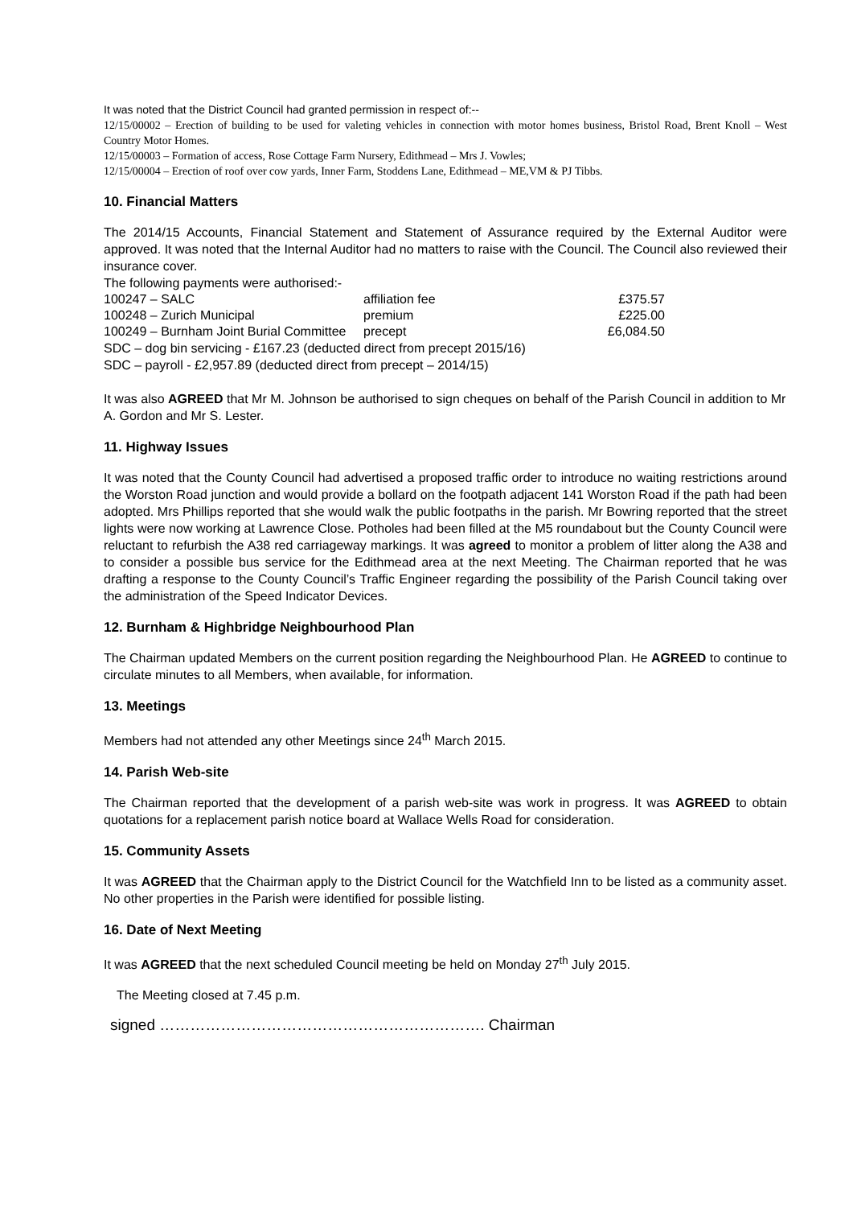It was noted that the District Council had granted permission in respect of:--
12/15/00002 – Erection of building to be used for valeting vehicles in connection with motor homes business, Bristol Road, Brent Knoll – West Country Motor Homes.
12/15/00003 – Formation of access, Rose Cottage Farm Nursery, Edithmead – Mrs J. Vowles;
12/15/00004 – Erection of roof over cow yards, Inner Farm, Stoddens Lane, Edithmead – ME,VM & PJ Tibbs.
10. Financial Matters
The 2014/15 Accounts, Financial Statement and Statement of Assurance required by the External Auditor were approved. It was noted that the Internal Auditor had no matters to raise with the Council. The Council also reviewed their insurance cover.
The following payments were authorised:-
| 100247 – SALC | affiliation fee | £375.57 |
| 100248 – Zurich Municipal | premium | £225.00 |
| 100249 – Burnham Joint Burial Committee | precept | £6,084.50 |
SDC – dog bin servicing - £167.23 (deducted direct from precept 2015/16)
SDC – payroll - £2,957.89 (deducted direct from precept – 2014/15)
It was also AGREED that Mr M. Johnson be authorised to sign cheques on behalf of the Parish Council in addition to Mr A. Gordon and Mr S. Lester.
11. Highway Issues
It was noted that the County Council had advertised a proposed traffic order to introduce no waiting restrictions around the Worston Road junction and would provide a bollard on the footpath adjacent 141 Worston Road if the path had been adopted. Mrs Phillips reported that she would walk the public footpaths in the parish. Mr Bowring reported that the street lights were now working at Lawrence Close. Potholes had been filled at the M5 roundabout but the County Council were reluctant to refurbish the A38 red carriageway markings. It was agreed to monitor a problem of litter along the A38 and to consider a possible bus service for the Edithmead area at the next Meeting. The Chairman reported that he was drafting a response to the County Council’s Traffic Engineer regarding the possibility of the Parish Council taking over the administration of the Speed Indicator Devices.
12. Burnham & Highbridge Neighbourhood Plan
The Chairman updated Members on the current position regarding the Neighbourhood Plan. He AGREED to continue to circulate minutes to all Members, when available, for information.
13. Meetings
Members had not attended any other Meetings since 24<sup>th</sup> March 2015.
14. Parish Web-site
The Chairman reported that the development of a parish web-site was work in progress. It was AGREED to obtain quotations for a replacement parish notice board at Wallace Wells Road for consideration.
15. Community Assets
It was AGREED that the Chairman apply to the District Council for the Watchfield Inn to be listed as a community asset. No other properties in the Parish were identified for possible listing.
16. Date of Next Meeting
It was AGREED that the next scheduled Council meeting be held on Monday 27<sup>th</sup> July 2015.
The Meeting closed at 7.45 p.m.
signed ………………………………………………………. Chairman